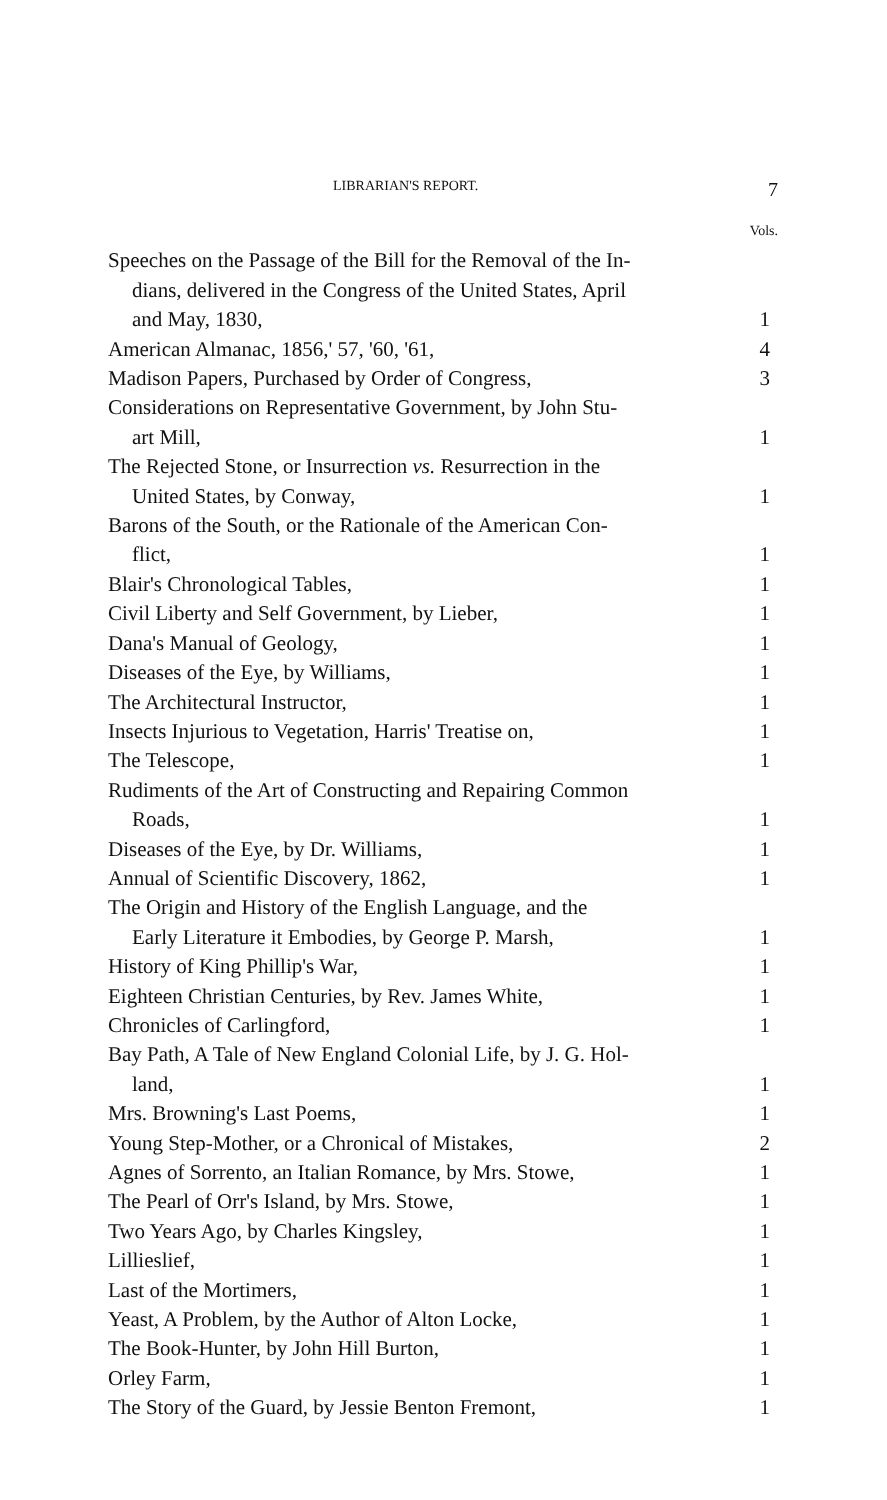LIBRARIAN'S REPORT. 7
| | Vols. |
| Speeches on the Passage of the Bill for the Removal of the In- dians, delivered in the Congress of the United States, April and May, 1830, | 1 |
| American Almanac, 1856,' 57, '60, '61, | 4 |
| Madison Papers, Purchased by Order of Congress, | 3 |
| Considerations on Representative Government, by John Stu- art Mill, | 1 |
| The Rejected Stone, or Insurrection vs. Resurrection in the United States, by Conway, | 1 |
| Barons of the South, or the Rationale of the American Con- flict, | 1 |
| Blair's Chronological Tables, | 1 |
| Civil Liberty and Self Government, by Lieber, | 1 |
| Dana's Manual of Geology, | 1 |
| Diseases of the Eye, by Williams, | 1 |
| The Architectural Instructor, | 1 |
| Insects Injurious to Vegetation, Harris' Treatise on, | 1 |
| The Telescope, | 1 |
| Rudiments of the Art of Constructing and Repairing Common Roads, | 1 |
| Diseases of the Eye, by Dr. Williams, | 1 |
| Annual of Scientific Discovery, 1862, | 1 |
| The Origin and History of the English Language, and the Early Literature it Embodies, by George P. Marsh, | 1 |
| History of King Phillip's War, | 1 |
| Eighteen Christian Centuries, by Rev. James White, | 1 |
| Chronicles of Carlingford, | 1 |
| Bay Path, A Tale of New England Colonial Life, by J. G. Hol- land, | 1 |
| Mrs. Browning's Last Poems, | 1 |
| Young Step-Mother, or a Chronical of Mistakes, | 2 |
| Agnes of Sorrento, an Italian Romance, by Mrs. Stowe, | 1 |
| The Pearl of Orr's Island, by Mrs. Stowe, | 1 |
| Two Years Ago, by Charles Kingsley, | 1 |
| Lillieslief, | 1 |
| Last of the Mortimers, | 1 |
| Yeast, A Problem, by the Author of Alton Locke, | 1 |
| The Book-Hunter, by John Hill Burton, | 1 |
| Orley Farm, | 1 |
| The Story of the Guard, by Jessie Benton Fremont, | 1 |